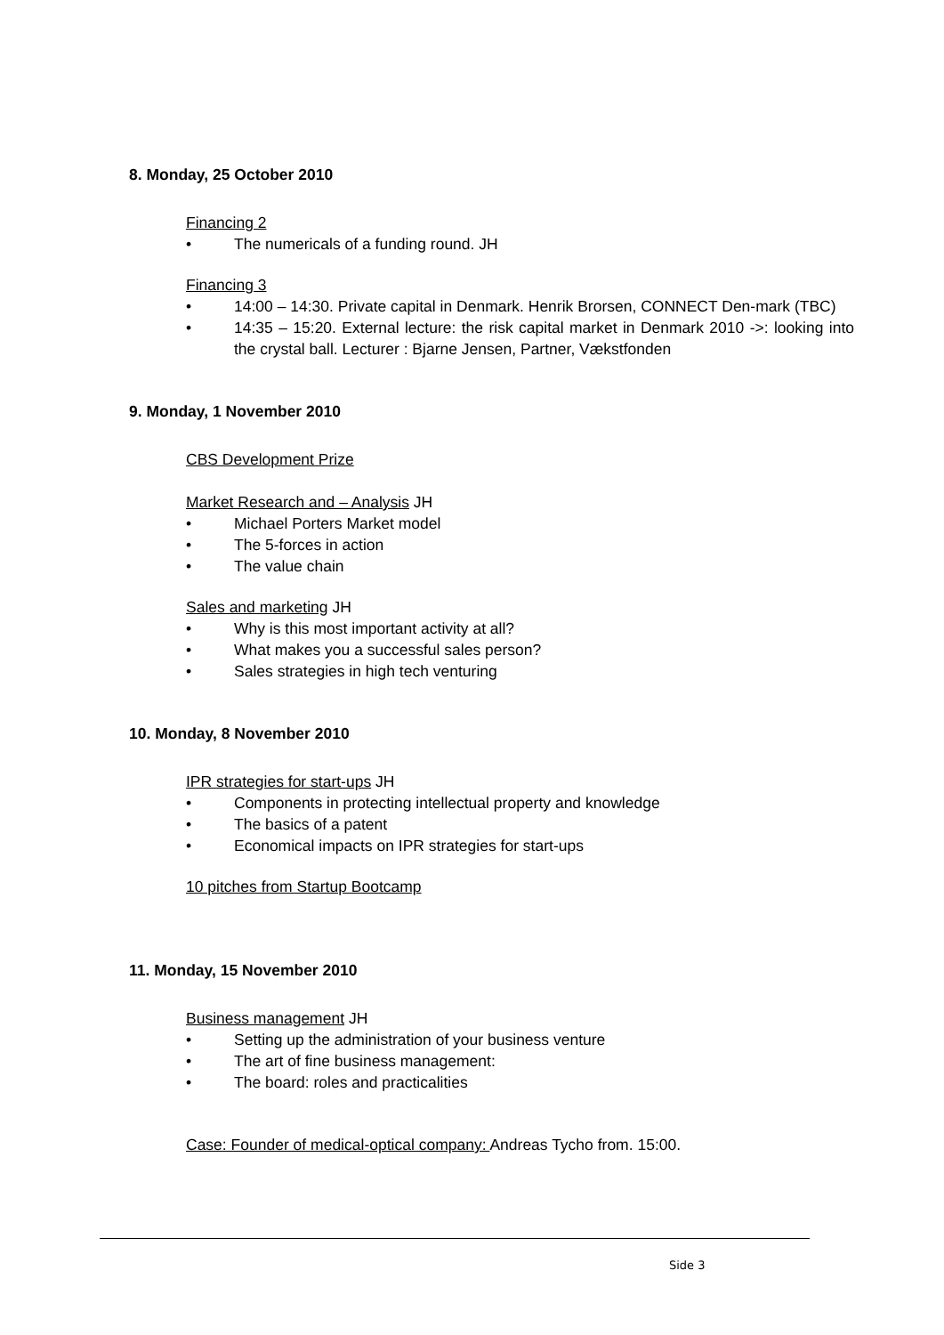8. Monday, 25 October 2010
Financing 2
• The numericals of a funding round. JH
Financing 3
• 14:00 – 14:30. Private capital in Denmark. Henrik Brorsen, CONNECT Den-mark (TBC)
• 14:35 – 15:20. External lecture: the risk capital market in Denmark 2010 ->: looking into the crystal ball. Lecturer : Bjarne Jensen, Partner, Vækstfonden
9. Monday, 1 November 2010
CBS Development Prize
Market Research and – Analysis JH
• Michael Porters Market model
• The 5-forces in action
• The value chain
Sales and marketing JH
• Why is this most important activity at all?
• What makes you a successful sales person?
• Sales strategies in high tech venturing
10. Monday, 8 November 2010
IPR strategies for start-ups JH
• Components in protecting intellectual property and knowledge
• The basics of a patent
• Economical impacts on IPR strategies for start-ups
10 pitches from Startup Bootcamp
11. Monday, 15 November 2010
Business management JH
• Setting up the administration of your business venture
• The art of fine business management:
• The board: roles and practicalities
Case: Founder of medical-optical company: Andreas Tycho from. 15:00.
Side 3